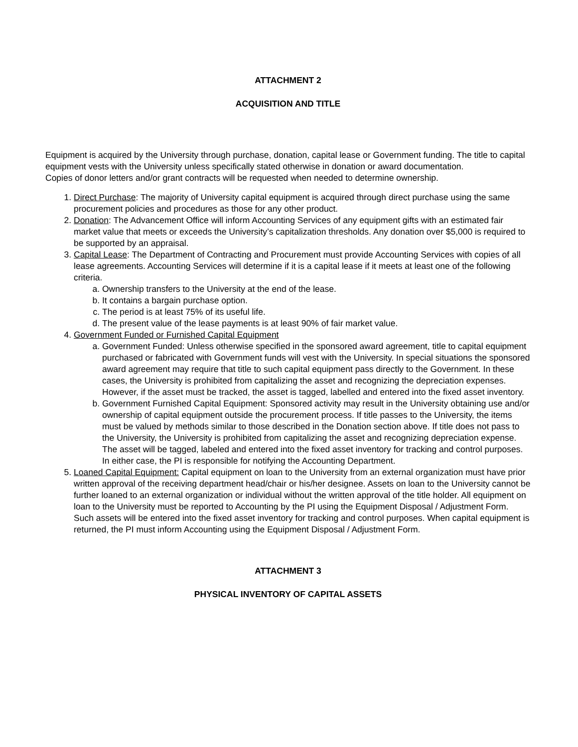ATTACHMENT 2
ACQUISITION AND TITLE
Equipment is acquired by the University through purchase, donation, capital lease or Government funding. The title to capital equipment vests with the University unless specifically stated otherwise in donation or award documentation.
Copies of donor letters and/or grant contracts will be requested when needed to determine ownership.
1. Direct Purchase: The majority of University capital equipment is acquired through direct purchase using the same procurement policies and procedures as those for any other product.
2. Donation: The Advancement Office will inform Accounting Services of any equipment gifts with an estimated fair market value that meets or exceeds the University’s capitalization thresholds. Any donation over $5,000 is required to be supported by an appraisal.
3. Capital Lease: The Department of Contracting and Procurement must provide Accounting Services with copies of all lease agreements. Accounting Services will determine if it is a capital lease if it meets at least one of the following criteria.
a. Ownership transfers to the University at the end of the lease.
b. It contains a bargain purchase option.
c. The period is at least 75% of its useful life.
d. The present value of the lease payments is at least 90% of fair market value.
4. Government Funded or Furnished Capital Equipment
a. Government Funded: Unless otherwise specified in the sponsored award agreement, title to capital equipment purchased or fabricated with Government funds will vest with the University. In special situations the sponsored award agreement may require that title to such capital equipment pass directly to the Government. In these cases, the University is prohibited from capitalizing the asset and recognizing the depreciation expenses. However, if the asset must be tracked, the asset is tagged, labelled and entered into the fixed asset inventory.
b. Government Furnished Capital Equipment: Sponsored activity may result in the University obtaining use and/or ownership of capital equipment outside the procurement process. If title passes to the University, the items must be valued by methods similar to those described in the Donation section above. If title does not pass to the University, the University is prohibited from capitalizing the asset and recognizing depreciation expense. The asset will be tagged, labeled and entered into the fixed asset inventory for tracking and control purposes. In either case, the PI is responsible for notifying the Accounting Department.
5. Loaned Capital Equipment: Capital equipment on loan to the University from an external organization must have prior written approval of the receiving department head/chair or his/her designee. Assets on loan to the University cannot be further loaned to an external organization or individual without the written approval of the title holder. All equipment on loan to the University must be reported to Accounting by the PI using the Equipment Disposal / Adjustment Form. Such assets will be entered into the fixed asset inventory for tracking and control purposes. When capital equipment is returned, the PI must inform Accounting using the Equipment Disposal / Adjustment Form.
ATTACHMENT 3
PHYSICAL INVENTORY OF CAPITAL ASSETS